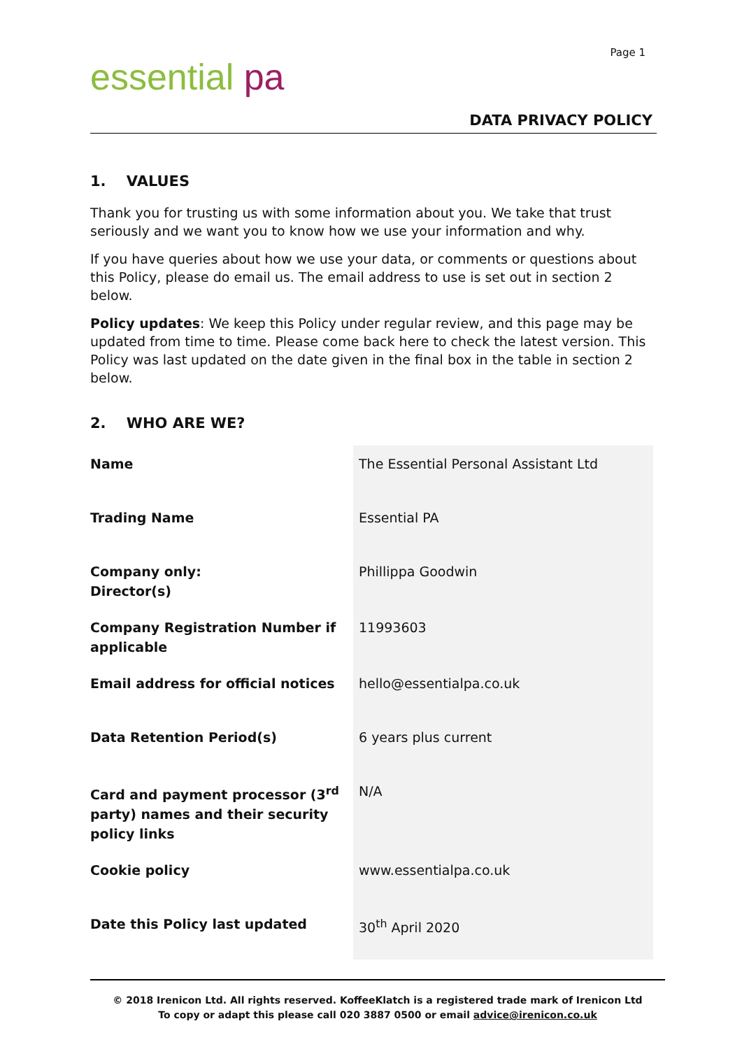essential pa
Page 1
DATA PRIVACY POLICY
1. VALUES
Thank you for trusting us with some information about you. We take that trust seriously and we want you to know how we use your information and why.
If you have queries about how we use your data, or comments or questions about this Policy, please do email us. The email address to use is set out in section 2 below.
Policy updates: We keep this Policy under regular review, and this page may be updated from time to time. Please come back here to check the latest version. This Policy was last updated on the date given in the final box in the table in section 2 below.
2. WHO ARE WE?
| Name | The Essential Personal Assistant Ltd |
| Trading Name | Essential PA |
| Company only: Director(s) | Phillippa Goodwin |
| Company Registration Number if applicable | 11993603 |
| Email address for official notices | hello@essentialpa.co.uk |
| Data Retention Period(s) | 6 years plus current |
| Card and payment processor (3<sup>rd</sup> party) names and their security policy links | N/A |
| Cookie policy | www.essentialpa.co.uk |
| Date this Policy last updated | 30<sup>th</sup> April 2020 |
© 2018 Irenicon Ltd. All rights reserved. KoffeeKlatch is a registered trade mark of Irenicon Ltd
To copy or adapt this please call 020 3887 0500 or email advice@irenicon.co.uk